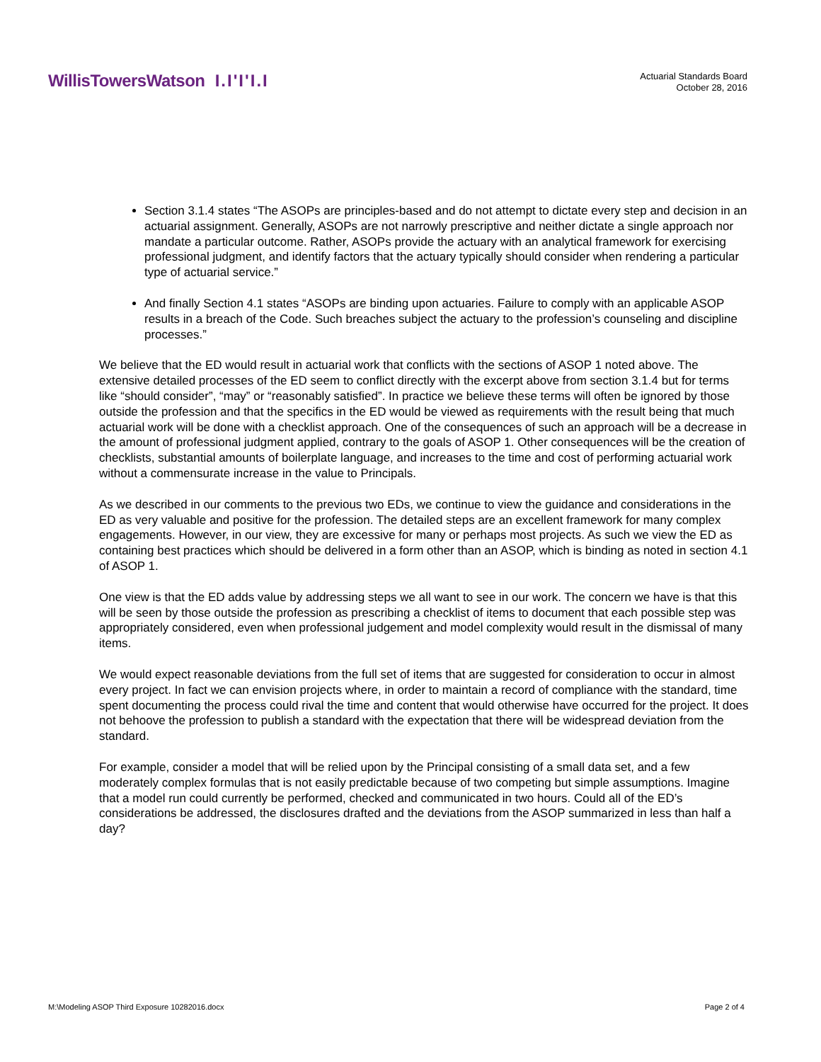WillisTowersWatson I.I'I'I.I
Actuarial Standards Board
October 28, 2016
Section 3.1.4 states “The ASOPs are principles-based and do not attempt to dictate every step and decision in an actuarial assignment. Generally, ASOPs are not narrowly prescriptive and neither dictate a single approach nor mandate a particular outcome. Rather, ASOPs provide the actuary with an analytical framework for exercising professional judgment, and identify factors that the actuary typically should consider when rendering a particular type of actuarial service.”
And finally Section 4.1 states “ASOPs are binding upon actuaries. Failure to comply with an applicable ASOP results in a breach of the Code. Such breaches subject the actuary to the profession’s counseling and discipline processes.”
We believe that the ED would result in actuarial work that conflicts with the sections of ASOP 1 noted above. The extensive detailed processes of the ED seem to conflict directly with the excerpt above from section 3.1.4 but for terms like “should consider”, “may” or “reasonably satisfied”. In practice we believe these terms will often be ignored by those outside the profession and that the specifics in the ED would be viewed as requirements with the result being that much actuarial work will be done with a checklist approach. One of the consequences of such an approach will be a decrease in the amount of professional judgment applied, contrary to the goals of ASOP 1. Other consequences will be the creation of checklists, substantial amounts of boilerplate language, and increases to the time and cost of performing actuarial work without a commensurate increase in the value to Principals.
As we described in our comments to the previous two EDs, we continue to view the guidance and considerations in the ED as very valuable and positive for the profession. The detailed steps are an excellent framework for many complex engagements. However, in our view, they are excessive for many or perhaps most projects. As such we view the ED as containing best practices which should be delivered in a form other than an ASOP, which is binding as noted in section 4.1 of ASOP 1.
One view is that the ED adds value by addressing steps we all want to see in our work. The concern we have is that this will be seen by those outside the profession as prescribing a checklist of items to document that each possible step was appropriately considered, even when professional judgement and model complexity would result in the dismissal of many items.
We would expect reasonable deviations from the full set of items that are suggested for consideration to occur in almost every project. In fact we can envision projects where, in order to maintain a record of compliance with the standard, time spent documenting the process could rival the time and content that would otherwise have occurred for the project. It does not behoove the profession to publish a standard with the expectation that there will be widespread deviation from the standard.
For example, consider a model that will be relied upon by the Principal consisting of a small data set, and a few moderately complex formulas that is not easily predictable because of two competing but simple assumptions. Imagine that a model run could currently be performed, checked and communicated in two hours. Could all of the ED’s considerations be addressed, the disclosures drafted and the deviations from the ASOP summarized in less than half a day?
M:\Modeling ASOP Third Exposure 10282016.docx Page 2 of 4